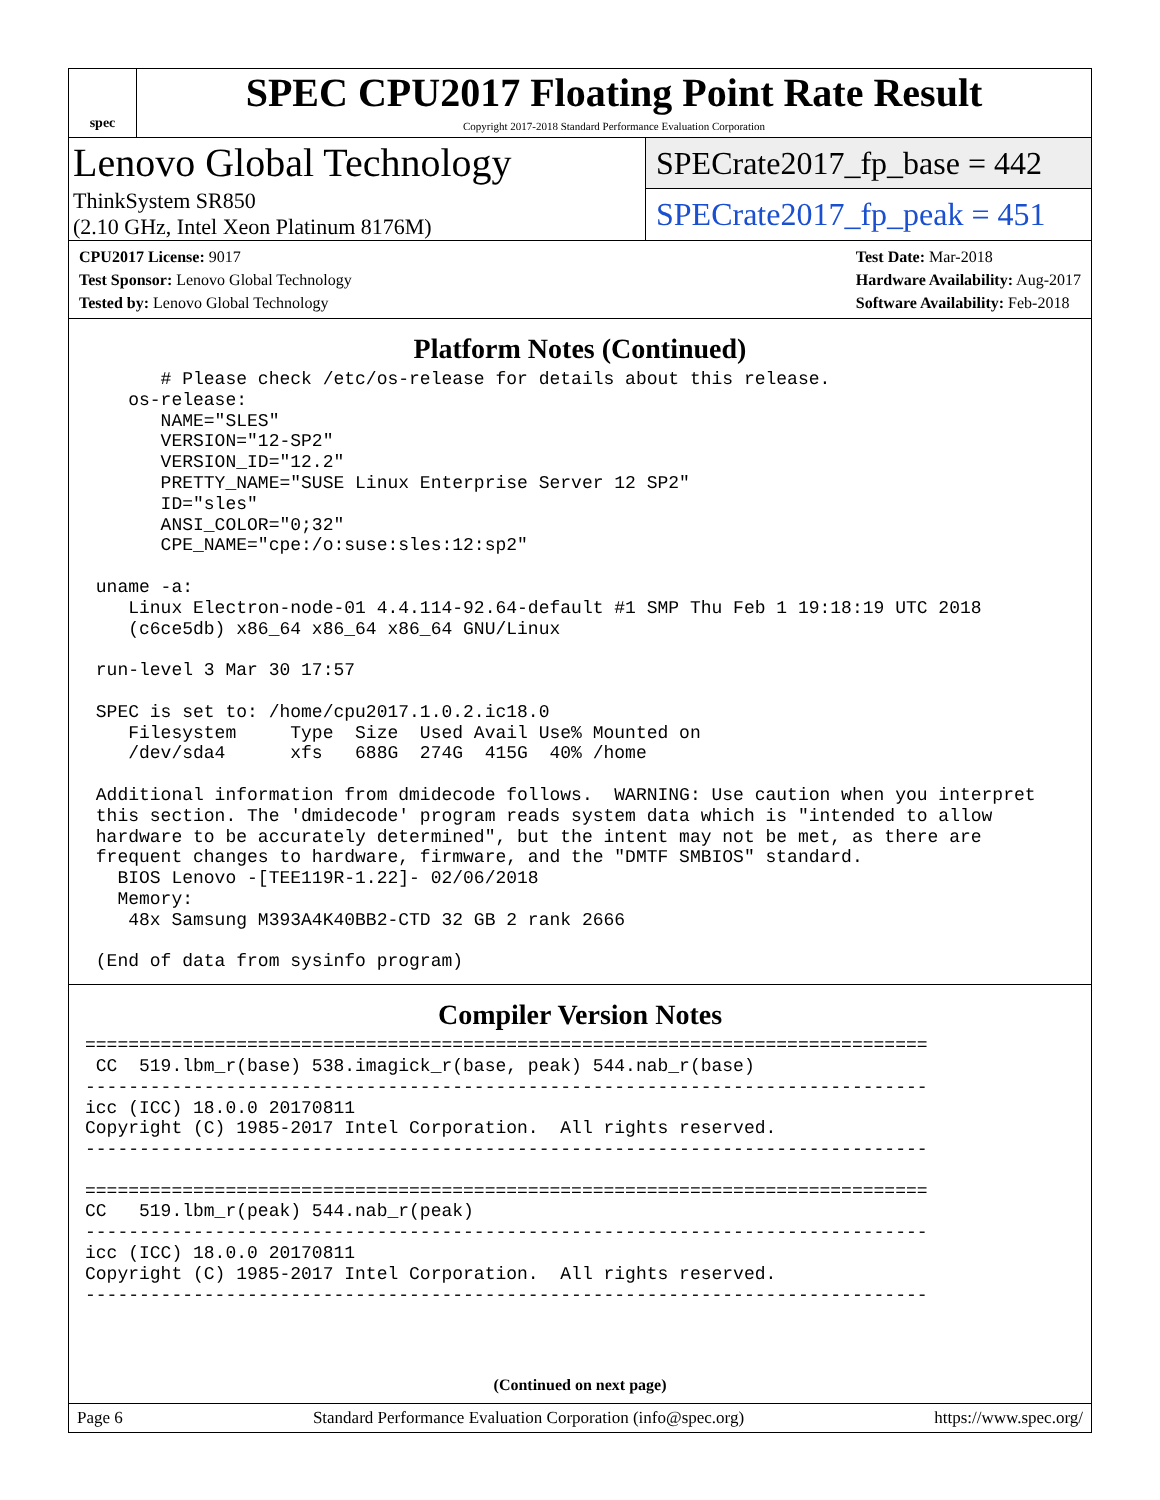spec
SPEC CPU2017 Floating Point Rate Result
Copyright 2017-2018 Standard Performance Evaluation Corporation
Lenovo Global Technology
ThinkSystem SR850
(2.10 GHz, Intel Xeon Platinum 8176M)
SPECrate2017_fp_base = 442
SPECrate2017_fp_peak = 451
CPU2017 License: 9017
Test Sponsor: Lenovo Global Technology
Tested by: Lenovo Global Technology
Test Date: Mar-2018
Hardware Availability: Aug-2017
Software Availability: Feb-2018
Platform Notes (Continued)
       # Please check /etc/os-release for details about this release.
    os-release:
       NAME="SLES"
       VERSION="12-SP2"
       VERSION_ID="12.2"
       PRETTY_NAME="SUSE Linux Enterprise Server 12 SP2"
       ID="sles"
       ANSI_COLOR="0;32"
       CPE_NAME="cpe:/o:suse:sles:12:sp2"

 uname -a:
    Linux Electron-node-01 4.4.114-92.64-default #1 SMP Thu Feb 1 19:18:19 UTC 2018
    (c6ce5db) x86_64 x86_64 x86_64 GNU/Linux

 run-level 3 Mar 30 17:57

 SPEC is set to: /home/cpu2017.1.0.2.ic18.0
    Filesystem     Type  Size  Used Avail Use% Mounted on
    /dev/sda4      xfs   688G  274G  415G  40% /home

 Additional information from dmidecode follows.  WARNING: Use caution when you interpret
 this section. The 'dmidecode' program reads system data which is "intended to allow
 hardware to be accurately determined", but the intent may not be met, as there are
 frequent changes to hardware, firmware, and the "DMTF SMBIOS" standard.
   BIOS Lenovo -[TEE119R-1.22]- 02/06/2018
   Memory:
    48x Samsung M393A4K40BB2-CTD 32 GB 2 rank 2666

 (End of data from sysinfo program)
Compiler Version Notes
==============================================================================
 CC  519.lbm_r(base) 538.imagick_r(base, peak) 544.nab_r(base)
------------------------------------------------------------------------------
icc (ICC) 18.0.0 20170811
Copyright (C) 1985-2017 Intel Corporation.  All rights reserved.
------------------------------------------------------------------------------

==============================================================================
CC   519.lbm_r(peak) 544.nab_r(peak)
------------------------------------------------------------------------------
icc (ICC) 18.0.0 20170811
Copyright (C) 1985-2017 Intel Corporation.  All rights reserved.
------------------------------------------------------------------------------
(Continued on next page)
Page 6 Standard Performance Evaluation Corporation (info@spec.org) https://www.spec.org/